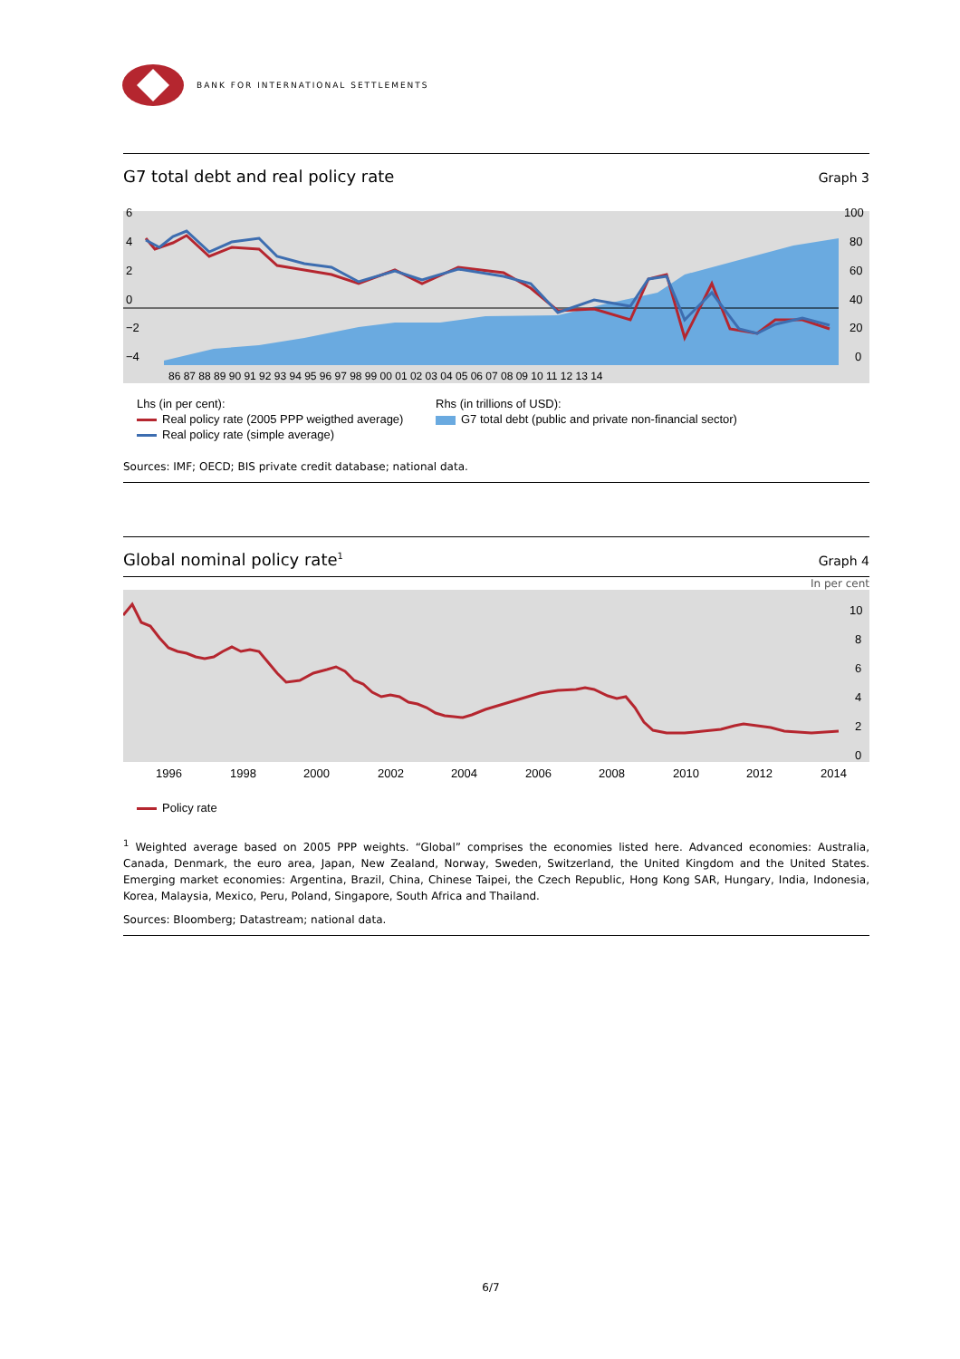BANK FOR INTERNATIONAL SETTLEMENTS
G7 total debt and real policy rate
Graph 3
6
4
2
0
−2
−4
100
80
60
40
20
0
86 87 88 89 90 91 92 93 94 95 96 97 98 99 00 01 02 03 04 05 06 07 08 09 10 11 12 13 14
Lhs (in per cent):
Real policy rate (2005 PPP weigthed average)
Real policy rate (simple average)
Rhs (in trillions of USD):
G7 total debt (public and private non-financial sector)
Sources: IMF; OECD; BIS private credit database; national data.
Global nominal policy rate<sup>1</sup>
Graph 4
In per cent
10
8
6
4
2
0
1996
1998
2000
2002
2004
2006
2008
2010
2012
2014
Policy rate
<sup>1</sup> Weighted average based on 2005 PPP weights. “Global” comprises the economies listed here. Advanced economies: Australia, Canada, Denmark, the euro area, Japan, New Zealand, Norway, Sweden, Switzerland, the United Kingdom and the United States. Emerging market economies: Argentina, Brazil, China, Chinese Taipei, the Czech Republic, Hong Kong SAR, Hungary, India, Indonesia, Korea, Malaysia, Mexico, Peru, Poland, Singapore, South Africa and Thailand.
Sources: Bloomberg; Datastream; national data.
6/7